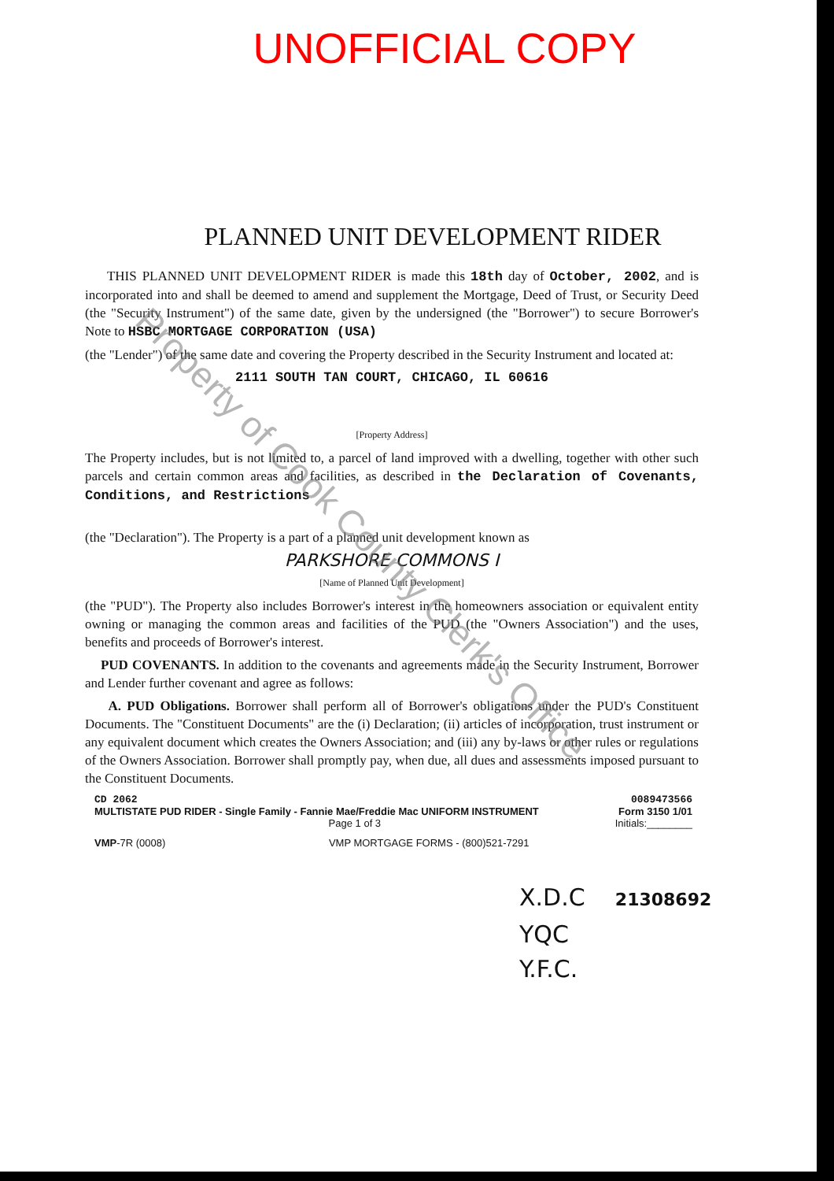UNOFFICIAL COPY
PLANNED UNIT DEVELOPMENT RIDER
THIS PLANNED UNIT DEVELOPMENT RIDER is made this 18th day of October, 2002, and is incorporated into and shall be deemed to amend and supplement the Mortgage, Deed of Trust, or Security Deed (the "Security Instrument") of the same date, given by the undersigned (the "Borrower") to secure Borrower's Note to HSBC MORTGAGE CORPORATION (USA)
(the "Lender") of the same date and covering the Property described in the Security Instrument and located at:
2111 SOUTH TAN COURT, CHICAGO, IL 60616
[Property Address]
The Property includes, but is not limited to, a parcel of land improved with a dwelling, together with other such parcels and certain common areas and facilities, as described in the Declaration of Covenants, Conditions, and Restrictions
(the "Declaration"). The Property is a part of a planned unit development known as
PARKSHORE COMMONS I
[Name of Planned Unit Development]
(the "PUD"). The Property also includes Borrower's interest in the homeowners association or equivalent entity owning or managing the common areas and facilities of the PUD (the "Owners Association") and the uses, benefits and proceeds of Borrower's interest.
PUD COVENANTS. In addition to the covenants and agreements made in the Security Instrument, Borrower and Lender further covenant and agree as follows:
A. PUD Obligations. Borrower shall perform all of Borrower's obligations under the PUD's Constituent Documents. The "Constituent Documents" are the (i) Declaration; (ii) articles of incorporation, trust instrument or any equivalent document which creates the Owners Association; and (iii) any by-laws or other rules or regulations of the Owners Association. Borrower shall promptly pay, when due, all dues and assessments imposed pursuant to the Constituent Documents.
CD 2062 0089473566
MULTISTATE PUD RIDER - Single Family - Fannie Mae/Freddie Mac UNIFORM INSTRUMENT Form 3150 1/01
Page 1 of 3 Initials:________
VMP-7R (0008) VMP MORTGAGE FORMS - (800)521-7291
X.D.C 21308692
YQC
Y.F.C.
Property of Cook County Clerk's Office